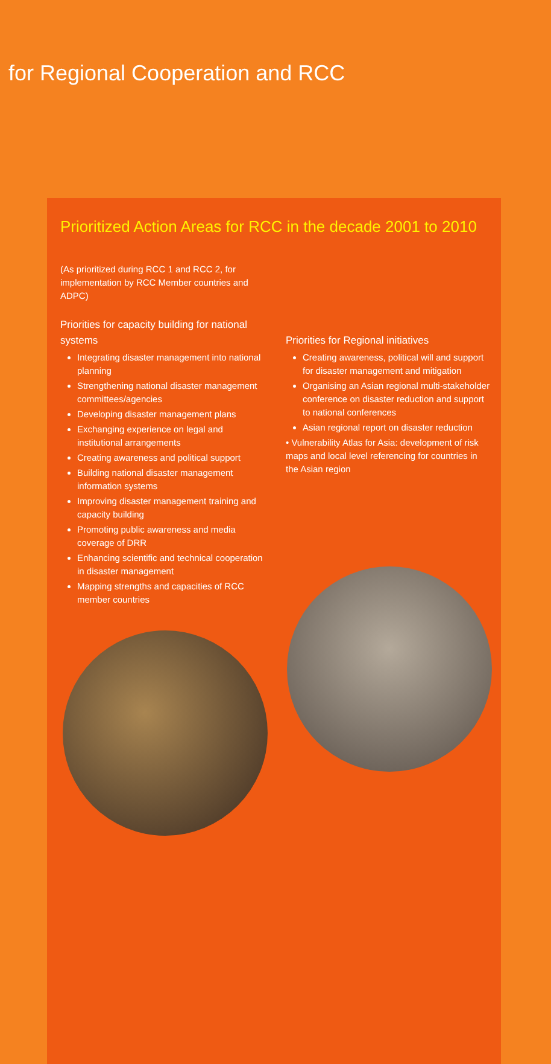for Regional Cooperation and RCC
Prioritized Action Areas for RCC in the decade 2001 to 2010
(As prioritized during RCC 1 and RCC 2, for implementation by RCC Member countries and ADPC)
Priorities for capacity building for national systems
Integrating disaster management into national planning
Strengthening national disaster management committees/agencies
Developing disaster management plans
Exchanging experience on legal and institutional arrangements
Creating awareness and political support
Building national disaster management information systems
Improving disaster management training and capacity building
Promoting public awareness and media coverage of DRR
Enhancing scientific and technical cooperation in disaster management
Mapping strengths and capacities of RCC member countries
Priorities for Regional initiatives
Creating awareness, political will and support for disaster management and mitigation
Organising an Asian regional multi-stakeholder conference on disaster reduction and support to national conferences
Asian regional report on disaster reduction
• Vulnerability Atlas for Asia: development of risk maps and local level referencing for countries in the Asian region